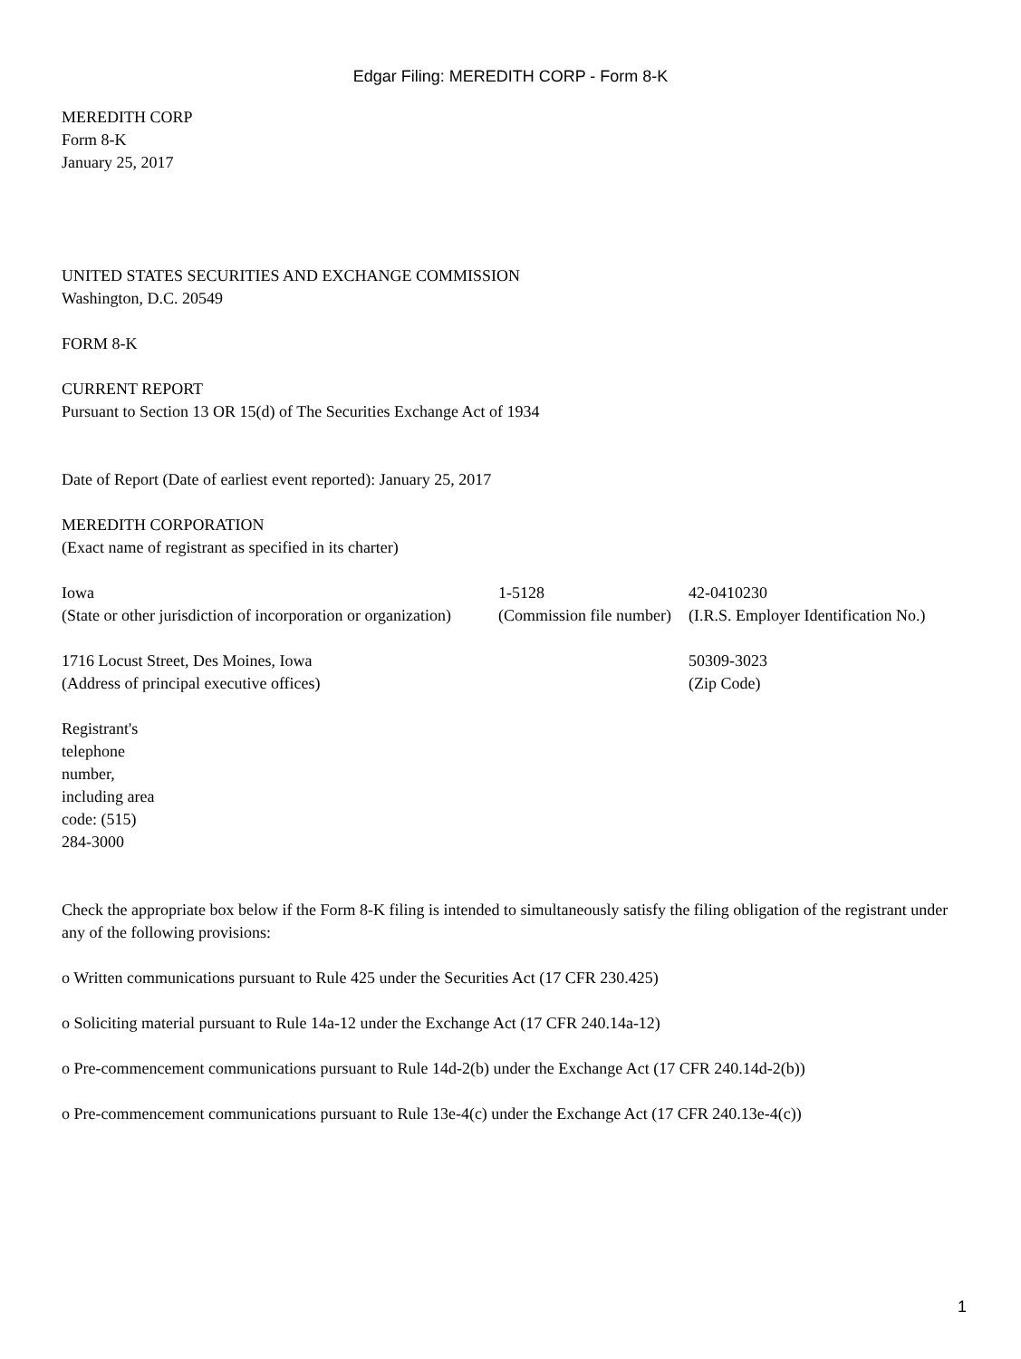Edgar Filing: MEREDITH CORP - Form 8-K
MEREDITH CORP
Form 8-K
January 25, 2017
UNITED STATES SECURITIES AND EXCHANGE COMMISSION
Washington, D.C. 20549
FORM 8-K
CURRENT REPORT
Pursuant to Section 13 OR 15(d) of The Securities Exchange Act of 1934
Date of Report (Date of earliest event reported): January 25, 2017
MEREDITH CORPORATION
(Exact name of registrant as specified in its charter)
| Iowa (State or other jurisdiction of incorporation or organization) | 1-5128 (Commission file number) | 42-0410230 (I.R.S. Employer Identification No.) |
| 1716 Locust Street, Des Moines, Iowa (Address of principal executive offices) | | 50309-3023 (Zip Code) |
Registrant's telephone number, including area code: (515) 284-3000
Check the appropriate box below if the Form 8-K filing is intended to simultaneously satisfy the filing obligation of the registrant under any of the following provisions:
o Written communications pursuant to Rule 425 under the Securities Act (17 CFR 230.425)
o Soliciting material pursuant to Rule 14a-12 under the Exchange Act (17 CFR 240.14a-12)
o Pre-commencement communications pursuant to Rule 14d-2(b) under the Exchange Act (17 CFR 240.14d-2(b))
o Pre-commencement communications pursuant to Rule 13e-4(c) under the Exchange Act (17 CFR 240.13e-4(c))
1